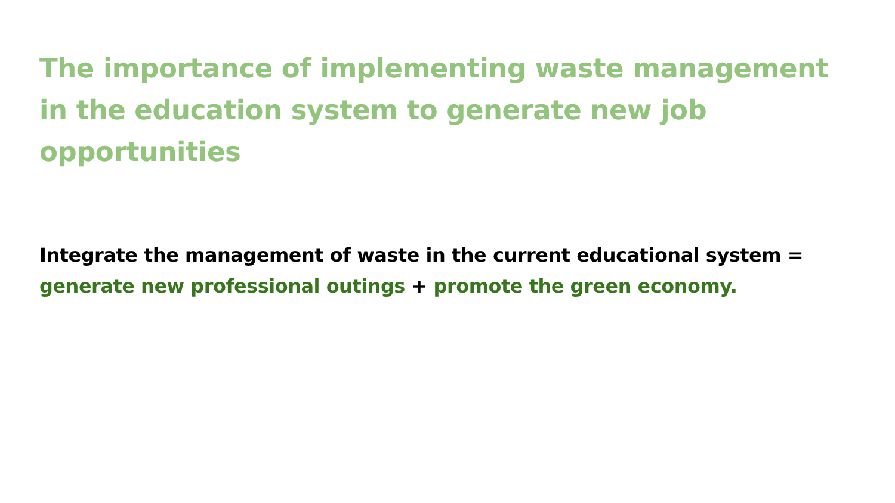The importance of implementing waste management in the education system to generate new job opportunities
Integrate the management of waste in the current educational system = generate new professional outings + promote the green economy.